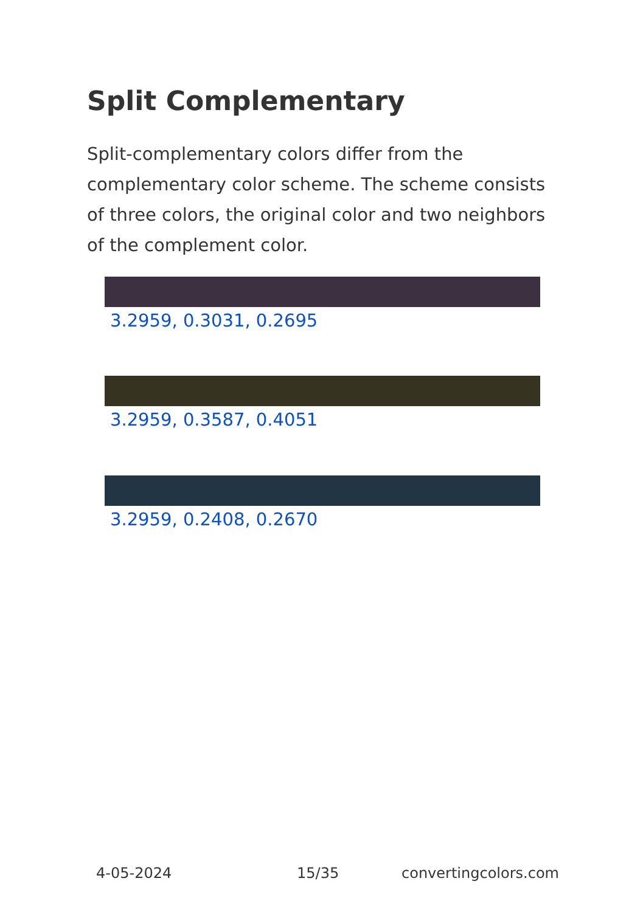Split Complementary
Split-complementary colors differ from the complementary color scheme. The scheme consists of three colors, the original color and two neighbors of the complement color.
3.2959, 0.3031, 0.2695
3.2959, 0.3587, 0.4051
3.2959, 0.2408, 0.2670
4-05-2024 15/35 convertingcolors.com